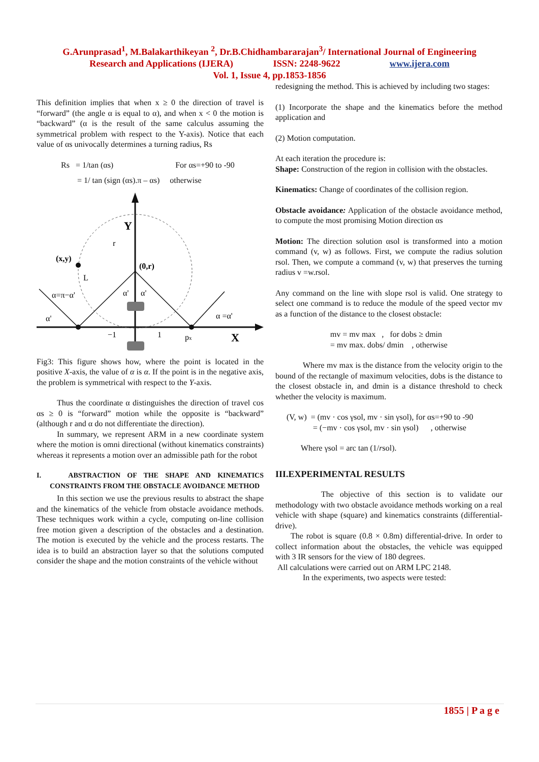G.Arunprasad<sup>1</sup>, M.Balakarthikeyan <sup>2</sup>, Dr.B.Chidhambararajan<sup>3</sup>/ International Journal of Engineering
Research and Applications (IJERA) ISSN: 2248-9622 www.ijera.com
Vol. 1, Issue 4, pp.1853-1856
This definition implies that when x ≥ 0 the direction of travel is “forward” (the angle α is equal to α), and when x < 0 the motion is “backward” (α is the result of the same calculus assuming the symmetrical problem with respect to the Y-axis). Notice that each value of αs univocally determines a turning radius, Rs
Rs = 1/tan (αs) For αs=+90 to -90
= 1/ tan (sign (αs).π – αs) otherwise
Y
(x,y)
(0,r)
r
L
α=π−α'
α'
α'
α'
α =α'
−1
1
px
X
Fig3: This figure shows how, where the point is located in the positive X-axis, the value of α is α. If the point is in the negative axis, the problem is symmetrical with respect to the Y-axis.
Thus the coordinate α distinguishes the direction of travel cos αs ≥ 0 is “forward” motion while the opposite is “backward” (although r and α do not differentiate the direction).
In summary, we represent ARM in a new coordinate system where the motion is omni directional (without kinematics constraints) whereas it represents a motion over an admissible path for the robot
I. ABSTRACTION OF THE SHAPE AND KINEMATICS CONSTRAINTS FROM THE OBSTACLE AVOIDANCE METHOD
In this section we use the previous results to abstract the shape and the kinematics of the vehicle from obstacle avoidance methods. These techniques work within a cycle, computing on-line collision free motion given a description of the obstacles and a destination. The motion is executed by the vehicle and the process restarts. The idea is to build an abstraction layer so that the solutions computed consider the shape and the motion constraints of the vehicle without
redesigning the method. This is achieved by including two stages:
(1) Incorporate the shape and the kinematics before the method application and
(2) Motion computation.
At each iteration the procedure is:
Shape: Construction of the region in collision with the obstacles.
Kinematics: Change of coordinates of the collision region.
Obstacle avoidance: Application of the obstacle avoidance method, to compute the most promising Motion direction αs
Motion: The direction solution αsol is transformed into a motion command (v, w) as follows. First, we compute the radius solution rsol. Then, we compute a command (v, w) that preserves the turning radius v =w.rsol.
Any command on the line with slope rsol is valid. One strategy to select one command is to reduce the module of the speed vector mv as a function of the distance to the closest obstacle:
mv = mv max , for dobs ≥ dmin
= mv max. dobs/ dmin , otherwise
Where mv max is the distance from the velocity origin to the bound of the rectangle of maximum velocities, dobs is the distance to the closest obstacle in, and dmin is a distance threshold to check whether the velocity is maximum.
(V, w) = (mv · cos γsol, mv · sin γsol), for αs=+90 to -90
= (−mv · cos γsol, mv · sin γsol) , otherwise
Where γsol = arc tan (1/rsol).
III.EXPERIMENTAL RESULTS
The objective of this section is to validate our methodology with two obstacle avoidance methods working on a real vehicle with shape (square) and kinematics constraints (differential-drive).
The robot is square (0.8 × 0.8m) differential-drive. In order to collect information about the obstacles, the vehicle was equipped with 3 IR sensors for the view of 180 degrees.
All calculations were carried out on ARM LPC 2148.
In the experiments, two aspects were tested:
1855 | P a g e